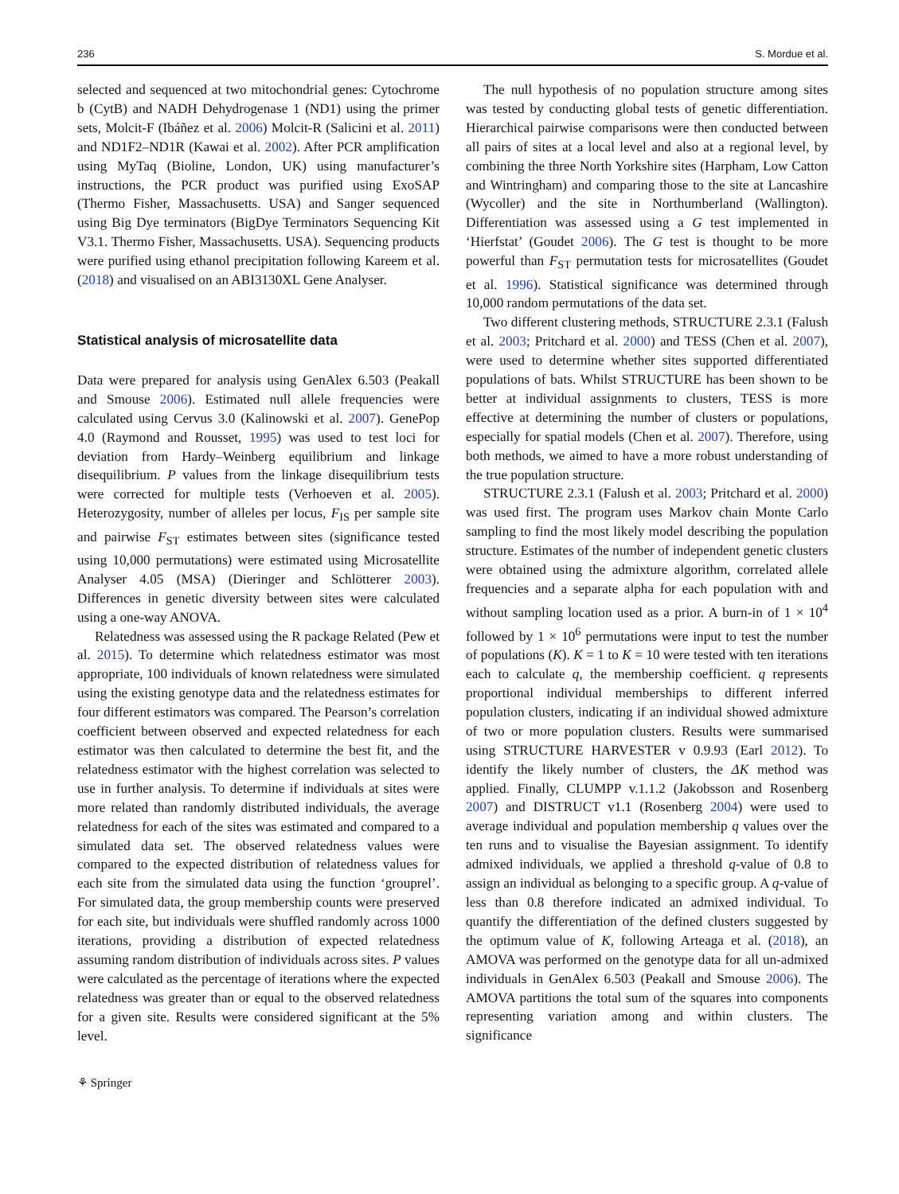236 S. Mordue et al.
selected and sequenced at two mitochondrial genes: Cytochrome b (CytB) and NADH Dehydrogenase 1 (ND1) using the primer sets, Molcit-F (Ibáñez et al. 2006) Molcit-R (Salicini et al. 2011) and ND1F2–ND1R (Kawai et al. 2002). After PCR amplification using MyTaq (Bioline, London, UK) using manufacturer’s instructions, the PCR product was purified using ExoSAP (Thermo Fisher, Massachusetts. USA) and Sanger sequenced using Big Dye terminators (BigDye Terminators Sequencing Kit V3.1. Thermo Fisher, Massachusetts. USA). Sequencing products were purified using ethanol precipitation following Kareem et al. (2018) and visualised on an ABI3130XL Gene Analyser.
Statistical analysis of microsatellite data
Data were prepared for analysis using GenAlex 6.503 (Peakall and Smouse 2006). Estimated null allele frequencies were calculated using Cervus 3.0 (Kalinowski et al. 2007). GenePop 4.0 (Raymond and Rousset, 1995) was used to test loci for deviation from Hardy–Weinberg equilibrium and linkage disequilibrium. P values from the linkage disequilibrium tests were corrected for multiple tests (Verhoeven et al. 2005). Heterozygosity, number of alleles per locus, F<sub>IS</sub> per sample site and pairwise F<sub>ST</sub> estimates between sites (significance tested using 10,000 permutations) were estimated using Microsatellite Analyser 4.05 (MSA) (Dieringer and Schlötterer 2003). Differences in genetic diversity between sites were calculated using a one-way ANOVA.
Relatedness was assessed using the R package Related (Pew et al. 2015). To determine which relatedness estimator was most appropriate, 100 individuals of known relatedness were simulated using the existing genotype data and the relatedness estimates for four different estimators was compared. The Pearson’s correlation coefficient between observed and expected relatedness for each estimator was then calculated to determine the best fit, and the relatedness estimator with the highest correlation was selected to use in further analysis. To determine if individuals at sites were more related than randomly distributed individuals, the average relatedness for each of the sites was estimated and compared to a simulated data set. The observed relatedness values were compared to the expected distribution of relatedness values for each site from the simulated data using the function ‘grouprel’. For simulated data, the group membership counts were preserved for each site, but individuals were shuffled randomly across 1000 iterations, providing a distribution of expected relatedness assuming random distribution of individuals across sites. P values were calculated as the percentage of iterations where the expected relatedness was greater than or equal to the observed relatedness for a given site. Results were considered significant at the 5% level.
⚘ Springer
The null hypothesis of no population structure among sites was tested by conducting global tests of genetic differentiation. Hierarchical pairwise comparisons were then conducted between all pairs of sites at a local level and also at a regional level, by combining the three North Yorkshire sites (Harpham, Low Catton and Wintringham) and comparing those to the site at Lancashire (Wycoller) and the site in Northumberland (Wallington). Differentiation was assessed using a G test implemented in ‘Hierfstat’ (Goudet 2006). The G test is thought to be more powerful than F<sub>ST</sub> permutation tests for microsatellites (Goudet et al. 1996). Statistical significance was determined through 10,000 random permutations of the data set.
Two different clustering methods, STRUCTURE 2.3.1 (Falush et al. 2003; Pritchard et al. 2000) and TESS (Chen et al. 2007), were used to determine whether sites supported differentiated populations of bats. Whilst STRUCTURE has been shown to be better at individual assignments to clusters, TESS is more effective at determining the number of clusters or populations, especially for spatial models (Chen et al. 2007). Therefore, using both methods, we aimed to have a more robust understanding of the true population structure.
STRUCTURE 2.3.1 (Falush et al. 2003; Pritchard et al. 2000) was used first. The program uses Markov chain Monte Carlo sampling to find the most likely model describing the population structure. Estimates of the number of independent genetic clusters were obtained using the admixture algorithm, correlated allele frequencies and a separate alpha for each population with and without sampling location used as a prior. A burn-in of 1 × 10<sup>4</sup> followed by 1 × 10<sup>6</sup> permutations were input to test the number of populations (K). K = 1 to K = 10 were tested with ten iterations each to calculate q, the membership coefficient. q represents proportional individual memberships to different inferred population clusters, indicating if an individual showed admixture of two or more population clusters. Results were summarised using STRUCTURE HARVESTER v 0.9.93 (Earl 2012). To identify the likely number of clusters, the ΔK method was applied. Finally, CLUMPP v.1.1.2 (Jakobsson and Rosenberg 2007) and DISTRUCT v1.1 (Rosenberg 2004) were used to average individual and population membership q values over the ten runs and to visualise the Bayesian assignment. To identify admixed individuals, we applied a threshold q-value of 0.8 to assign an individual as belonging to a specific group. A q-value of less than 0.8 therefore indicated an admixed individual. To quantify the differentiation of the defined clusters suggested by the optimum value of K, following Arteaga et al. (2018), an AMOVA was performed on the genotype data for all un-admixed individuals in GenAlex 6.503 (Peakall and Smouse 2006). The AMOVA partitions the total sum of the squares into components representing variation among and within clusters. The significance